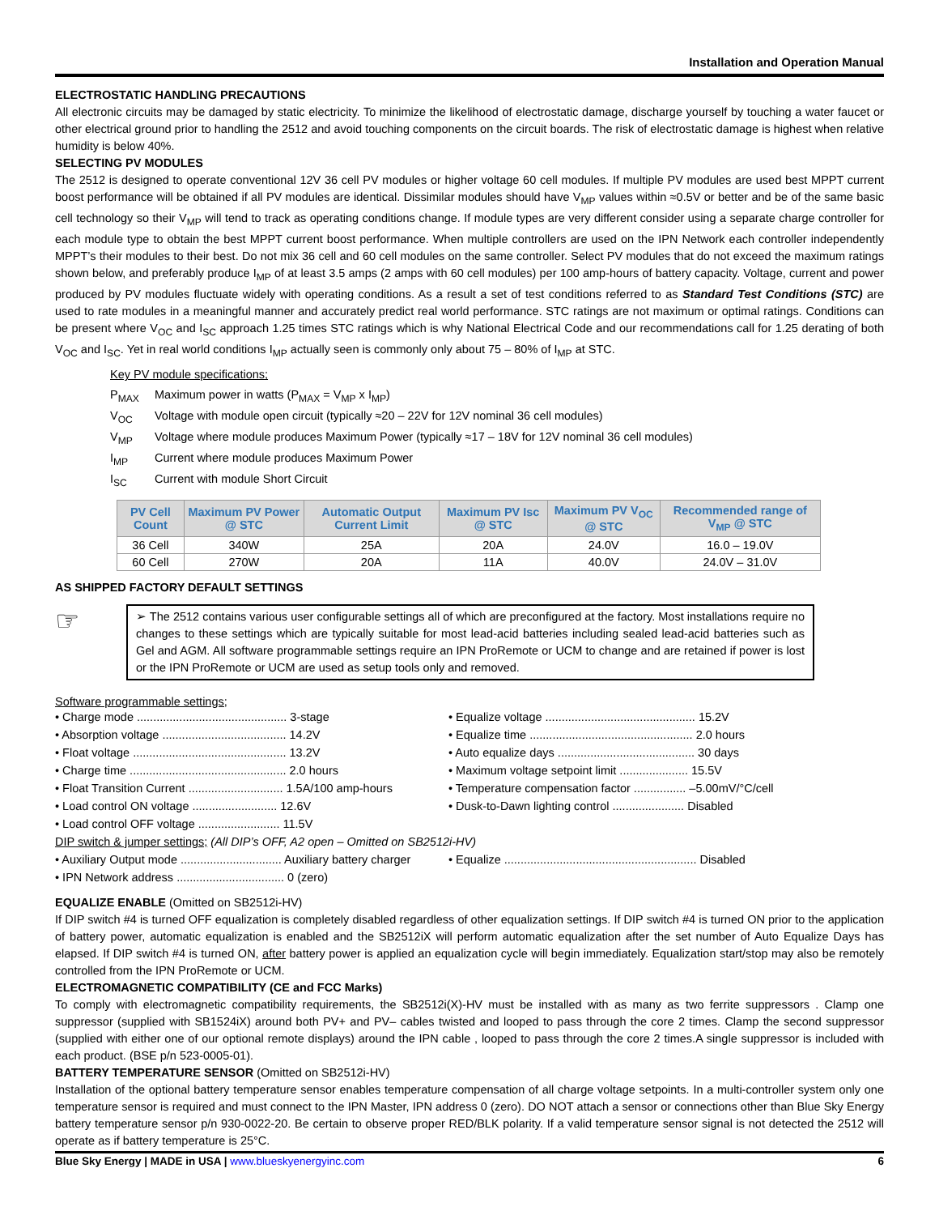Installation and Operation Manual
ELECTROSTATIC HANDLING PRECAUTIONS
All electronic circuits may be damaged by static electricity. To minimize the likelihood of electrostatic damage, discharge yourself by touching a water faucet or other electrical ground prior to handling the 2512 and avoid touching components on the circuit boards. The risk of electrostatic damage is highest when relative humidity is below 40%.
SELECTING PV MODULES
The 2512 is designed to operate conventional 12V 36 cell PV modules or higher voltage 60 cell modules. If multiple PV modules are used best MPPT current boost performance will be obtained if all PV modules are identical. Dissimilar modules should have V<sub>MP</sub> values within ≈0.5V or better and be of the same basic cell technology so their V<sub>MP</sub> will tend to track as operating conditions change. If module types are very different consider using a separate charge controller for each module type to obtain the best MPPT current boost performance. When multiple controllers are used on the IPN Network each controller independently MPPT’s their modules to their best. Do not mix 36 cell and 60 cell modules on the same controller. Select PV modules that do not exceed the maximum ratings shown below, and preferably produce I<sub>MP</sub> of at least 3.5 amps (2 amps with 60 cell modules) per 100 amp-hours of battery capacity. Voltage, current and power produced by PV modules fluctuate widely with operating conditions. As a result a set of test conditions referred to as Standard Test Conditions (STC) are used to rate modules in a meaningful manner and accurately predict real world performance. STC ratings are not maximum or optimal ratings. Conditions can be present where V<sub>OC</sub> and I<sub>SC</sub> approach 1.25 times STC ratings which is why National Electrical Code and our recommendations call for 1.25 derating of both V<sub>OC</sub> and I<sub>SC</sub>. Yet in real world conditions I<sub>MP</sub> actually seen is commonly only about 75 – 80% of I<sub>MP</sub> at STC.
Key PV module specifications;
P<sub>MAX</sub> Maximum power in watts (P<sub>MAX</sub> = V<sub>MP</sub> x I<sub>MP</sub>)
V<sub>OC</sub> Voltage with module open circuit (typically ≈20 – 22V for 12V nominal 36 cell modules)
V<sub>MP</sub> Voltage where module produces Maximum Power (typically ≈17 – 18V for 12V nominal 36 cell modules)
I<sub>MP</sub> Current where module produces Maximum Power
I<sub>SC</sub> Current with module Short Circuit
| PV Cell Count | Maximum PV Power @ STC | Automatic Output Current Limit | Maximum PV Isc @ STC | Maximum PV V<sub>OC</sub> @ STC | Recommended range of V<sub>MP</sub> @ STC |
| --- | --- | --- | --- | --- | --- |
| 36 Cell | 340W | 25A | 20A | 24.0V | 16.0 – 19.0V |
| 60 Cell | 270W | 20A | 11A | 40.0V | 24.0V – 31.0V |
AS SHIPPED FACTORY DEFAULT SETTINGS
☞
➢ The 2512 contains various user configurable settings all of which are preconfigured at the factory. Most installations require no changes to these settings which are typically suitable for most lead-acid batteries including sealed lead-acid batteries such as Gel and AGM. All software programmable settings require an IPN ProRemote or UCM to change and are retained if power is lost or the IPN ProRemote or UCM are used as setup tools only and removed.
Software programmable settings;
• Charge mode .............................................. 3-stage
• Absorption voltage ...................................... 14.2V
• Float voltage ............................................... 13.2V
• Charge time ................................................ 2.0 hours
• Float Transition Current ............................. 1.5A/100 amp-hours
• Load control ON voltage .......................... 12.6V
• Load control OFF voltage ......................... 11.5V
• Equalize voltage .............................................. 15.2V
• Equalize time .................................................. 2.0 hours
• Auto equalize days .......................................... 30 days
• Maximum voltage setpoint limit ..................... 15.5V
• Temperature compensation factor ................ –5.00mV/°C/cell
• Dusk-to-Dawn lighting control ...................... Disabled
DIP switch & jumper settings; (All DIP’s OFF, A2 open – Omitted on SB2512i-HV)
• Auxiliary Output mode ............................... Auxiliary battery charger
• IPN Network address ................................. 0 (zero)
• Equalize ........................................................... Disabled
EQUALIZE ENABLE (Omitted on SB2512i-HV)
If DIP switch #4 is turned OFF equalization is completely disabled regardless of other equalization settings. If DIP switch #4 is turned ON prior to the application of battery power, automatic equalization is enabled and the SB2512iX will perform automatic equalization after the set number of Auto Equalize Days has elapsed. If DIP switch #4 is turned ON, after battery power is applied an equalization cycle will begin immediately. Equalization start/stop may also be remotely controlled from the IPN ProRemote or UCM.
ELECTROMAGNETIC COMPATIBILITY (CE and FCC Marks)
To comply with electromagnetic compatibility requirements, the SB2512i(X)-HV must be installed with as many as two ferrite suppressors . Clamp one suppressor (supplied with SB1524iX) around both PV+ and PV– cables twisted and looped to pass through the core 2 times. Clamp the second suppressor (supplied with either one of our optional remote displays) around the IPN cable , looped to pass through the core 2 times.A single suppressor is included with each product. (BSE p/n 523-0005-01).
BATTERY TEMPERATURE SENSOR (Omitted on SB2512i-HV)
Installation of the optional battery temperature sensor enables temperature compensation of all charge voltage setpoints. In a multi-controller system only one temperature sensor is required and must connect to the IPN Master, IPN address 0 (zero). DO NOT attach a sensor or connections other than Blue Sky Energy battery temperature sensor p/n 930-0022-20. Be certain to observe proper RED/BLK polarity. If a valid temperature sensor signal is not detected the 2512 will operate as if battery temperature is 25°C.
Blue Sky Energy | MADE in USA | www.blueskyenergyinc.com 6